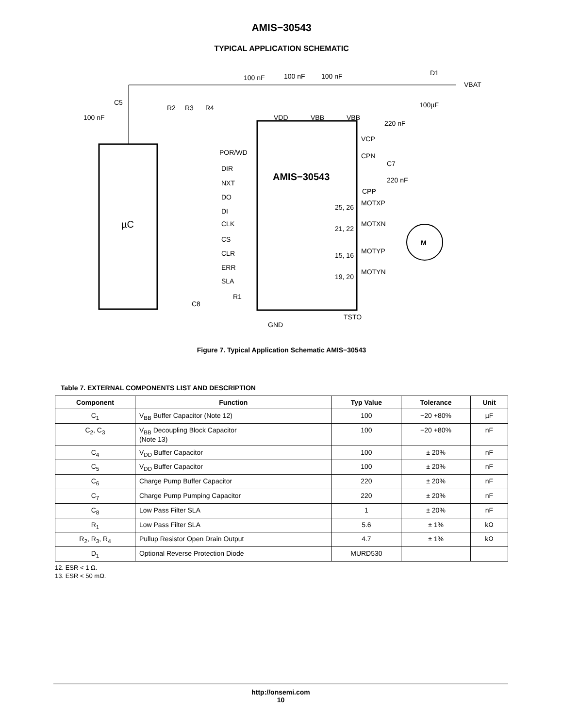AMIS−30543
TYPICAL APPLICATION SCHEMATIC
µC
AMIS−30543
M
100 nF
100 nF
100 nF
D1
VBAT
100 nF
C5
R2
R3
R4
VDD
VBB
VBB
220 nF
100µF
POR/WD
DIR
NXT
DO
DI
CLK
CS
CLR
ERR
SLA
R1
C8
VCP
CPN
C7
220 nF
CPP
MOTXP
MOTXN
MOTYP
MOTYN
25, 26
21, 22
15, 16
19, 20
GND
TSTO
Figure 7. Typical Application Schematic AMIS−30543
Table 7. EXTERNAL COMPONENTS LIST AND DESCRIPTION
| Component | Function | Typ Value | Tolerance | Unit |
| --- | --- | --- | --- | --- |
| C<sub>1</sub> | V<sub>BB</sub> Buffer Capacitor (Note 12) | 100 | −20 +80% | µF |
| C<sub>2</sub>, C<sub>3</sub> | V<sub>BB</sub> Decoupling Block Capacitor (Note 13) | 100 | −20 +80% | nF |
| C<sub>4</sub> | V<sub>DD</sub> Buffer Capacitor | 100 | ± 20% | nF |
| C<sub>5</sub> | V<sub>DD</sub> Buffer Capacitor | 100 | ± 20% | nF |
| C<sub>6</sub> | Charge Pump Buffer Capacitor | 220 | ± 20% | nF |
| C<sub>7</sub> | Charge Pump Pumping Capacitor | 220 | ± 20% | nF |
| C<sub>8</sub> | Low Pass Filter SLA | 1 | ± 20% | nF |
| R<sub>1</sub> | Low Pass Filter SLA | 5.6 | ± 1% | kΩ |
| R<sub>2</sub>, R<sub>3</sub>, R<sub>4</sub> | Pullup Resistor Open Drain Output | 4.7 | ± 1% | kΩ |
| D<sub>1</sub> | Optional Reverse Protection Diode | MURD530 | | |
12. ESR < 1 Ω.
13. ESR < 50 mΩ.
http://onsemi.com
10